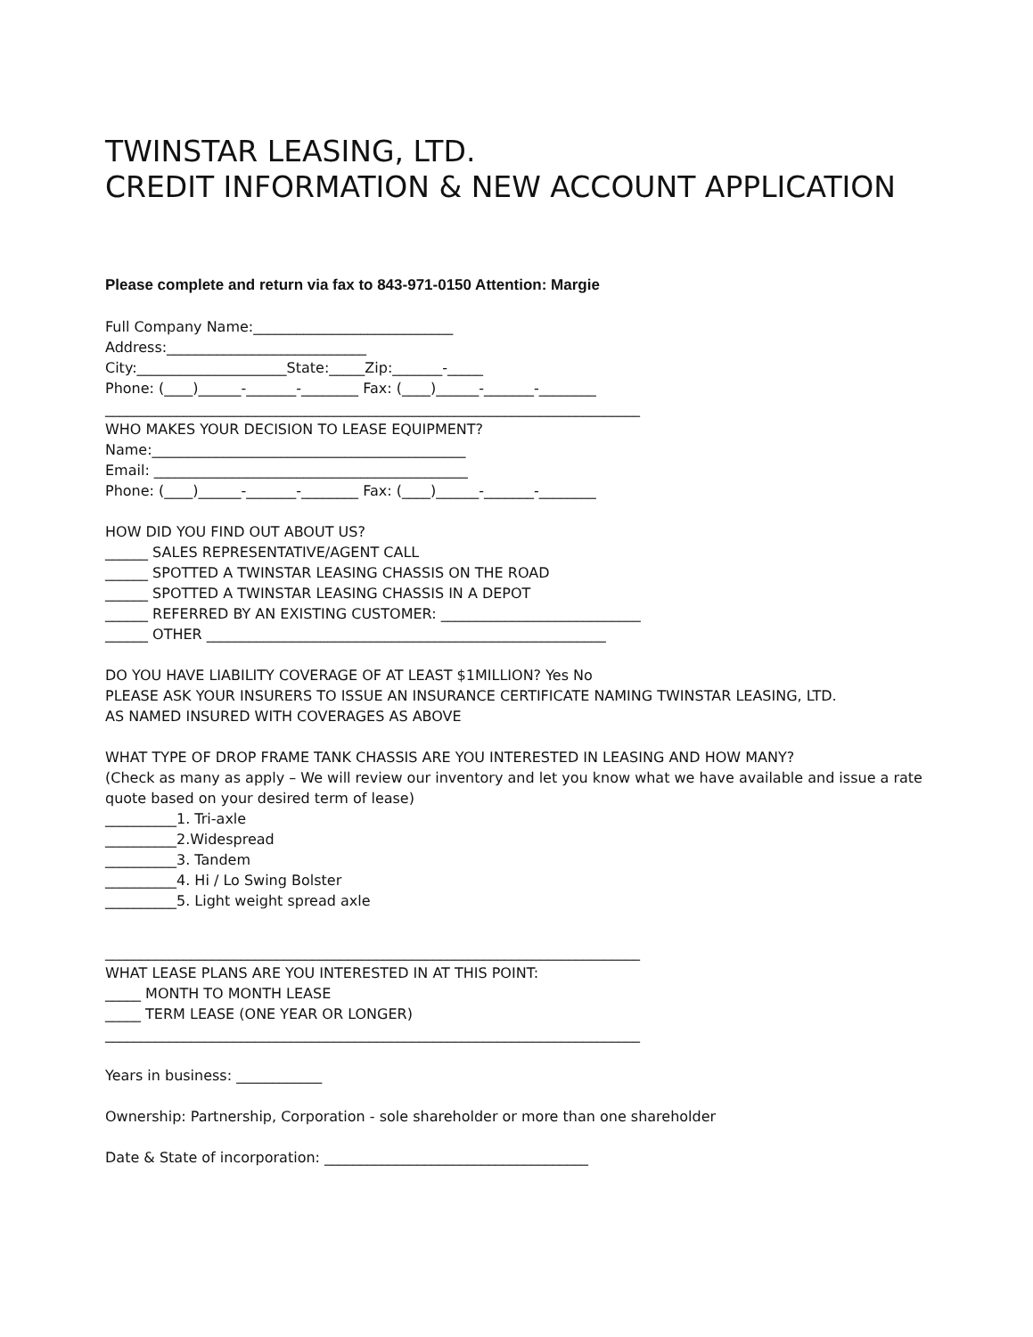TWINSTAR LEASING, LTD.
CREDIT INFORMATION & NEW ACCOUNT APPLICATION
Please complete and return via fax to 843-971-0150 Attention: Margie
Full Company Name:____________________________
Address:____________________________
City:_____________________State:_____Zip:_______-_____
Phone: (____)______-_______-________ Fax: (____)______-_______-________
___________________________________________________________________________
WHO MAKES YOUR DECISION TO LEASE EQUIPMENT?
Name:____________________________________________
Email: ____________________________________________
Phone: (____)______-_______-________ Fax: (____)______-_______-________
HOW DID YOU FIND OUT ABOUT US?
______ SALES REPRESENTATIVE/AGENT CALL
______ SPOTTED A TWINSTAR LEASING CHASSIS ON THE ROAD
______ SPOTTED A TWINSTAR LEASING CHASSIS IN A DEPOT
______ REFERRED BY AN EXISTING CUSTOMER: ____________________________
______ OTHER ________________________________________________________
DO YOU HAVE LIABILITY COVERAGE OF AT LEAST $1MILLION? Yes No
PLEASE ASK YOUR INSURERS TO ISSUE AN INSURANCE CERTIFICATE NAMING TWINSTAR LEASING, LTD.
AS NAMED INSURED WITH COVERAGES AS ABOVE
WHAT TYPE OF DROP FRAME TANK CHASSIS ARE YOU INTERESTED IN LEASING AND HOW MANY?
(Check as many as apply – We will review our inventory and let you know what we have available and issue a rate quote based on your desired term of lease)
__________1. Tri-axle
__________2.Widespread
__________3. Tandem
__________4. Hi / Lo Swing Bolster
__________5. Light weight spread axle
___________________________________________________________________________
WHAT LEASE PLANS ARE YOU INTERESTED IN AT THIS POINT:
_____ MONTH TO MONTH LEASE
_____ TERM LEASE (ONE YEAR OR LONGER)
___________________________________________________________________________
Years in business: ____________
Ownership: Partnership, Corporation - sole shareholder or more than one shareholder
Date & State of incorporation: _____________________________________